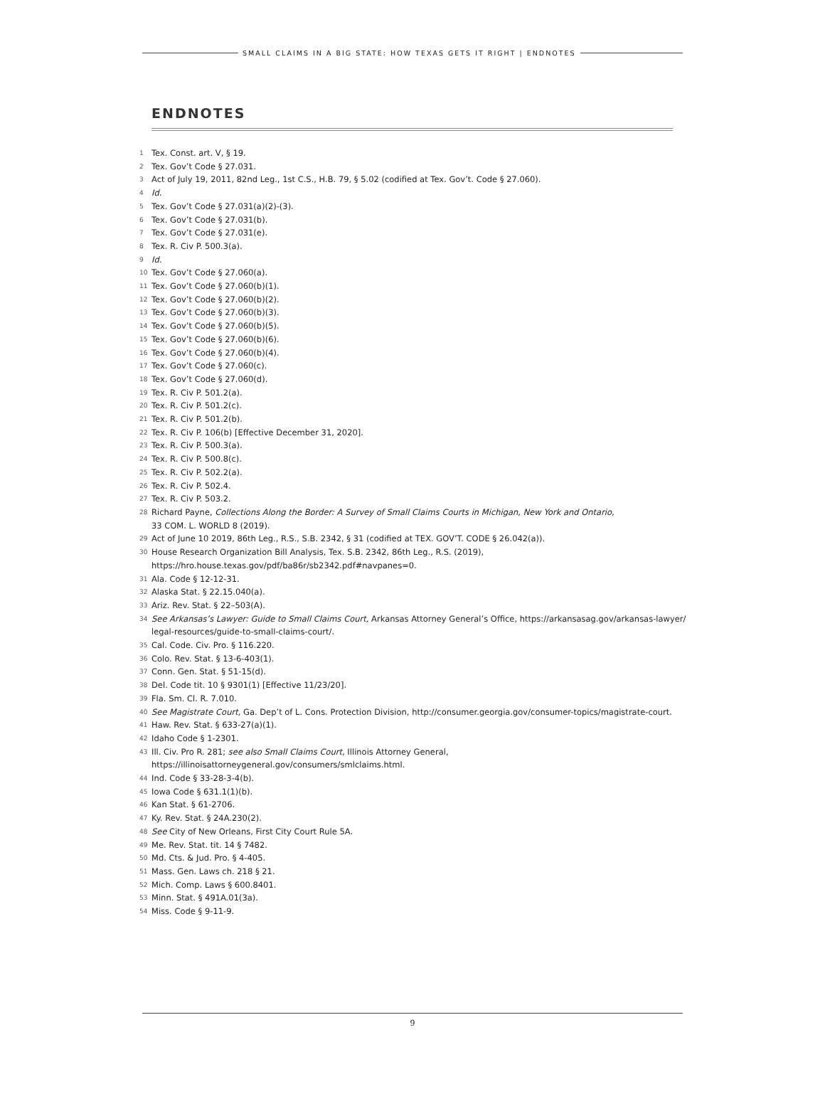SMALL CLAIMS IN A BIG STATE: HOW TEXAS GETS IT RIGHT | ENDNOTES
ENDNOTES
1 Tex. Const. art. V, § 19.
2 Tex. Gov’t Code § 27.031.
3 Act of July 19, 2011, 82nd Leg., 1st C.S., H.B. 79, § 5.02 (codified at Tex. Gov’t. Code § 27.060).
4 Id.
5 Tex. Gov’t Code § 27.031(a)(2)-(3).
6 Tex. Gov’t Code § 27.031(b).
7 Tex. Gov’t Code § 27.031(e).
8 Tex. R. Civ P. 500.3(a).
9 Id.
10 Tex. Gov’t Code § 27.060(a).
11 Tex. Gov’t Code § 27.060(b)(1).
12 Tex. Gov’t Code § 27.060(b)(2).
13 Tex. Gov’t Code § 27.060(b)(3).
14 Tex. Gov’t Code § 27.060(b)(5).
15 Tex. Gov’t Code § 27.060(b)(6).
16 Tex. Gov’t Code § 27.060(b)(4).
17 Tex. Gov’t Code § 27.060(c).
18 Tex. Gov’t Code § 27.060(d).
19 Tex. R. Civ P. 501.2(a).
20 Tex. R. Civ P. 501.2(c).
21 Tex. R. Civ P. 501.2(b).
22 Tex. R. Civ P. 106(b) [Effective December 31, 2020].
23 Tex. R. Civ P. 500.3(a).
24 Tex. R. Civ P. 500.8(c).
25 Tex. R. Civ P. 502.2(a).
26 Tex. R. Civ P. 502.4.
27 Tex. R. Civ P. 503.2.
28 Richard Payne, Collections Along the Border: A Survey of Small Claims Courts in Michigan, New York and Ontario,
33 COM. L. WORLD 8 (2019).
29 Act of June 10 2019, 86th Leg., R.S., S.B. 2342, § 31 (codified at TEX. GOV’T. CODE § 26.042(a)).
30 House Research Organization Bill Analysis, Tex. S.B. 2342, 86th Leg., R.S. (2019),
https://hro.house.texas.gov/pdf/ba86r/sb2342.pdf#navpanes=0.
31 Ala. Code § 12-12-31.
32 Alaska Stat. § 22.15.040(a).
33 Ariz. Rev. Stat. § 22–503(A).
34 See Arkansas’s Lawyer: Guide to Small Claims Court, Arkansas Attorney General’s Office, https://arkansasag.gov/arkansas-lawyer/
legal-resources/guide-to-small-claims-court/.
35 Cal. Code. Civ. Pro. § 116.220.
36 Colo. Rev. Stat. § 13-6-403(1).
37 Conn. Gen. Stat. § 51-15(d).
38 Del. Code tit. 10 § 9301(1) [Effective 11/23/20].
39 Fla. Sm. Cl. R. 7.010.
40 See Magistrate Court, Ga. Dep’t of L. Cons. Protection Division, http://consumer.georgia.gov/consumer-topics/magistrate-court.
41 Haw. Rev. Stat. § 633-27(a)(1).
42 Idaho Code § 1-2301.
43 Ill. Civ. Pro R. 281; see also Small Claims Court, Illinois Attorney General,
https://illinoisattorneygeneral.gov/consumers/smlclaims.html.
44 Ind. Code § 33-28-3-4(b).
45 Iowa Code § 631.1(1)(b).
46 Kan Stat. § 61-2706.
47 Ky. Rev. Stat. § 24A.230(2).
48 See City of New Orleans, First City Court Rule 5A.
49 Me. Rev. Stat. tit. 14 § 7482.
50 Md. Cts. & Jud. Pro. § 4-405.
51 Mass. Gen. Laws ch. 218 § 21.
52 Mich. Comp. Laws § 600.8401.
53 Minn. Stat. § 491A.01(3a).
54 Miss. Code § 9-11-9.
9